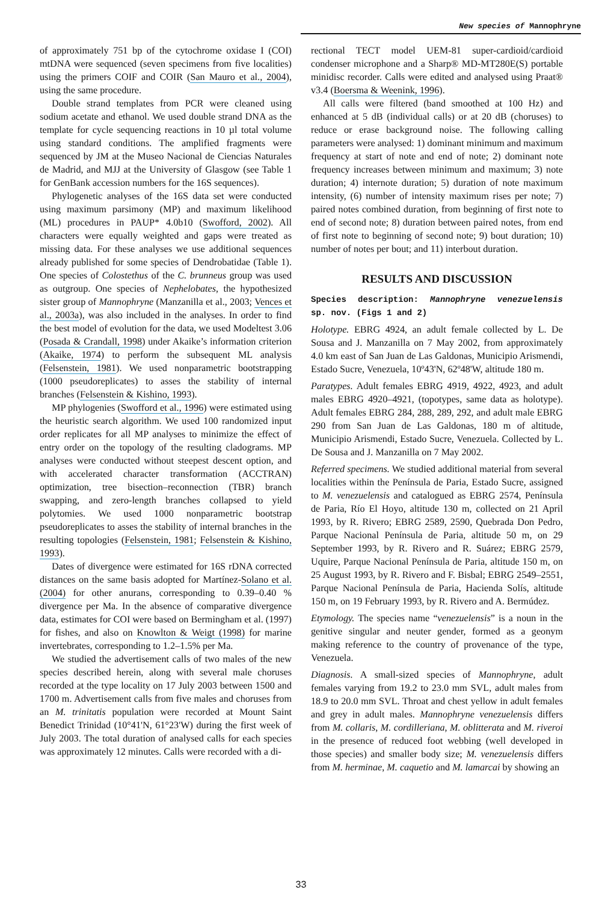New species of Mannophryne
of approximately 751 bp of the cytochrome oxidase I (COI) mtDNA were sequenced (seven specimens from five localities) using the primers COIF and COIR (San Mauro et al., 2004), using the same procedure.
Double strand templates from PCR were cleaned using sodium acetate and ethanol. We used double strand DNA as the template for cycle sequencing reactions in 10 µl total volume using standard conditions. The amplified fragments were sequenced by JM at the Museo Nacional de Ciencias Naturales de Madrid, and MJJ at the University of Glasgow (see Table 1 for GenBank accession numbers for the 16S sequences).
Phylogenetic analyses of the 16S data set were conducted using maximum parsimony (MP) and maximum likelihood (ML) procedures in PAUP* 4.0b10 (Swofford, 2002). All characters were equally weighted and gaps were treated as missing data. For these analyses we use additional sequences already published for some species of Dendrobatidae (Table 1). One species of Colostethus of the C. brunneus group was used as outgroup. One species of Nephelobates, the hypothesized sister group of Mannophryne (Manzanilla et al., 2003; Vences et al., 2003a), was also included in the analyses. In order to find the best model of evolution for the data, we used Modeltest 3.06 (Posada & Crandall, 1998) under Akaike’s information criterion (Akaike, 1974) to perform the subsequent ML analysis (Felsenstein, 1981). We used nonparametric bootstrapping (1000 pseudoreplicates) to asses the stability of internal branches (Felsenstein & Kishino, 1993).
MP phylogenies (Swofford et al., 1996) were estimated using the heuristic search algorithm. We used 100 randomized input order replicates for all MP analyses to minimize the effect of entry order on the topology of the resulting cladograms. MP analyses were conducted without steepest descent option, and with accelerated character transformation (ACCTRAN) optimization, tree bisection–reconnection (TBR) branch swapping, and zero-length branches collapsed to yield polytomies. We used 1000 nonparametric bootstrap pseudoreplicates to asses the stability of internal branches in the resulting topologies (Felsenstein, 1981; Felsenstein & Kishino, 1993).
Dates of divergence were estimated for 16S rDNA corrected distances on the same basis adopted for Martínez-Solano et al. (2004) for other anurans, corresponding to 0.39–0.40 % divergence per Ma. In the absence of comparative divergence data, estimates for COI were based on Bermingham et al. (1997) for fishes, and also on Knowlton & Weigt (1998) for marine invertebrates, corresponding to 1.2–1.5% per Ma.
We studied the advertisement calls of two males of the new species described herein, along with several male choruses recorded at the type locality on 17 July 2003 between 1500 and 1700 m. Advertisement calls from five males and choruses from an M. trinitatis population were recorded at Mount Saint Benedict Trinidad (10°41'N, 61°23'W) during the first week of July 2003. The total duration of analysed calls for each species was approximately 12 minutes. Calls were recorded with a di-
rectional TECT model UEM-81 super-cardioid/cardioid condenser microphone and a Sharp® MD-MT280E(S) portable minidisc recorder. Calls were edited and analysed using Praat® v3.4 (Boersma & Weenink, 1996).
All calls were filtered (band smoothed at 100 Hz) and enhanced at 5 dB (individual calls) or at 20 dB (choruses) to reduce or erase background noise. The following calling parameters were analysed: 1) dominant minimum and maximum frequency at start of note and end of note; 2) dominant note frequency increases between minimum and maximum; 3) note duration; 4) internote duration; 5) duration of note maximum intensity, (6) number of intensity maximum rises per note; 7) paired notes combined duration, from beginning of first note to end of second note; 8) duration between paired notes, from end of first note to beginning of second note; 9) bout duration; 10) number of notes per bout; and 11) interbout duration.
RESULTS AND DISCUSSION
Species description: Mannophryne venezuelensis sp. nov. (Figs 1 and 2)
Holotype. EBRG 4924, an adult female collected by L. De Sousa and J. Manzanilla on 7 May 2002, from approximately 4.0 km east of San Juan de Las Galdonas, Municipio Arismendi, Estado Sucre, Venezuela, 10º43'N, 62º48'W, altitude 180 m.
Paratypes. Adult females EBRG 4919, 4922, 4923, and adult males EBRG 4920–4921, (topotypes, same data as holotype). Adult females EBRG 284, 288, 289, 292, and adult male EBRG 290 from San Juan de Las Galdonas, 180 m of altitude, Municipio Arismendi, Estado Sucre, Venezuela. Collected by L. De Sousa and J. Manzanilla on 7 May 2002.
Referred specimens. We studied additional material from several localities within the Península de Paria, Estado Sucre, assigned to M. venezuelensis and catalogued as EBRG 2574, Península de Paria, Río El Hoyo, altitude 130 m, collected on 21 April 1993, by R. Rivero; EBRG 2589, 2590, Quebrada Don Pedro, Parque Nacional Península de Paria, altitude 50 m, on 29 September 1993, by R. Rivero and R. Suárez; EBRG 2579, Uquire, Parque Nacional Península de Paria, altitude 150 m, on 25 August 1993, by R. Rivero and F. Bisbal; EBRG 2549–2551, Parque Nacional Península de Paria, Hacienda Solís, altitude 150 m, on 19 February 1993, by R. Rivero and A. Bermúdez.
Etymology. The species name “venezuelensis” is a noun in the genitive singular and neuter gender, formed as a geonym making reference to the country of provenance of the type, Venezuela.
Diagnosis. A small-sized species of Mannophryne, adult females varying from 19.2 to 23.0 mm SVL, adult males from 18.9 to 20.0 mm SVL. Throat and chest yellow in adult females and grey in adult males. Mannophryne venezuelensis differs from M. collaris, M. cordilleriana, M. oblitterata and M. riveroi in the presence of reduced foot webbing (well developed in those species) and smaller body size; M. venezuelensis differs from M. herminae, M. caquetio and M. lamarcai by showing an
33